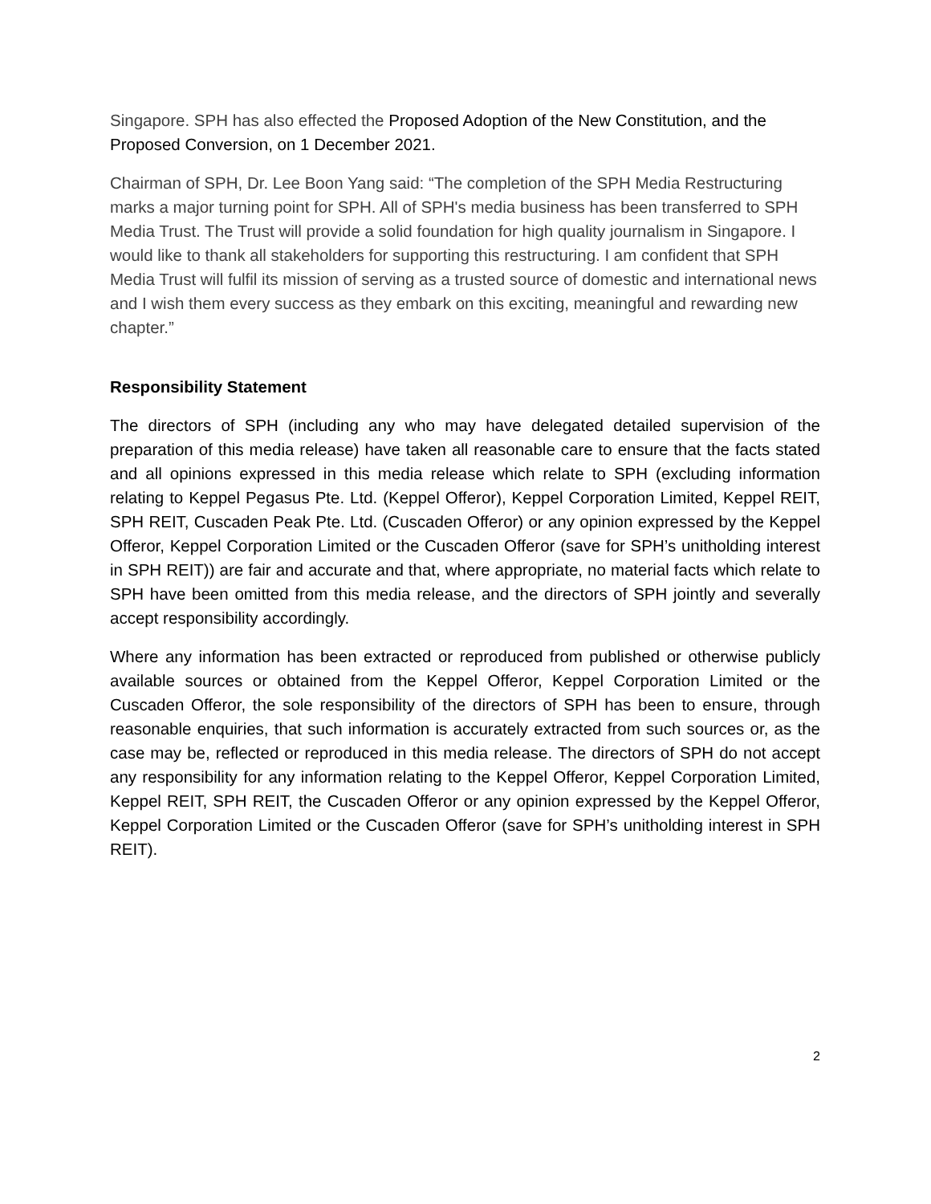Singapore. SPH has also effected the Proposed Adoption of the New Constitution, and the Proposed Conversion, on 1 December 2021.
Chairman of SPH, Dr. Lee Boon Yang said: “The completion of the SPH Media Restructuring marks a major turning point for SPH. All of SPH's media business has been transferred to SPH Media Trust. The Trust will provide a solid foundation for high quality journalism in Singapore. I would like to thank all stakeholders for supporting this restructuring. I am confident that SPH Media Trust will fulfil its mission of serving as a trusted source of domestic and international news and I wish them every success as they embark on this exciting, meaningful and rewarding new chapter.”
Responsibility Statement
The directors of SPH (including any who may have delegated detailed supervision of the preparation of this media release) have taken all reasonable care to ensure that the facts stated and all opinions expressed in this media release which relate to SPH (excluding information relating to Keppel Pegasus Pte. Ltd. (Keppel Offeror), Keppel Corporation Limited, Keppel REIT, SPH REIT, Cuscaden Peak Pte. Ltd. (Cuscaden Offeror) or any opinion expressed by the Keppel Offeror, Keppel Corporation Limited or the Cuscaden Offeror (save for SPH’s unitholding interest in SPH REIT)) are fair and accurate and that, where appropriate, no material facts which relate to SPH have been omitted from this media release, and the directors of SPH jointly and severally accept responsibility accordingly.
Where any information has been extracted or reproduced from published or otherwise publicly available sources or obtained from the Keppel Offeror, Keppel Corporation Limited or the Cuscaden Offeror, the sole responsibility of the directors of SPH has been to ensure, through reasonable enquiries, that such information is accurately extracted from such sources or, as the case may be, reflected or reproduced in this media release. The directors of SPH do not accept any responsibility for any information relating to the Keppel Offeror, Keppel Corporation Limited, Keppel REIT, SPH REIT, the Cuscaden Offeror or any opinion expressed by the Keppel Offeror, Keppel Corporation Limited or the Cuscaden Offeror (save for SPH’s unitholding interest in SPH REIT).
2